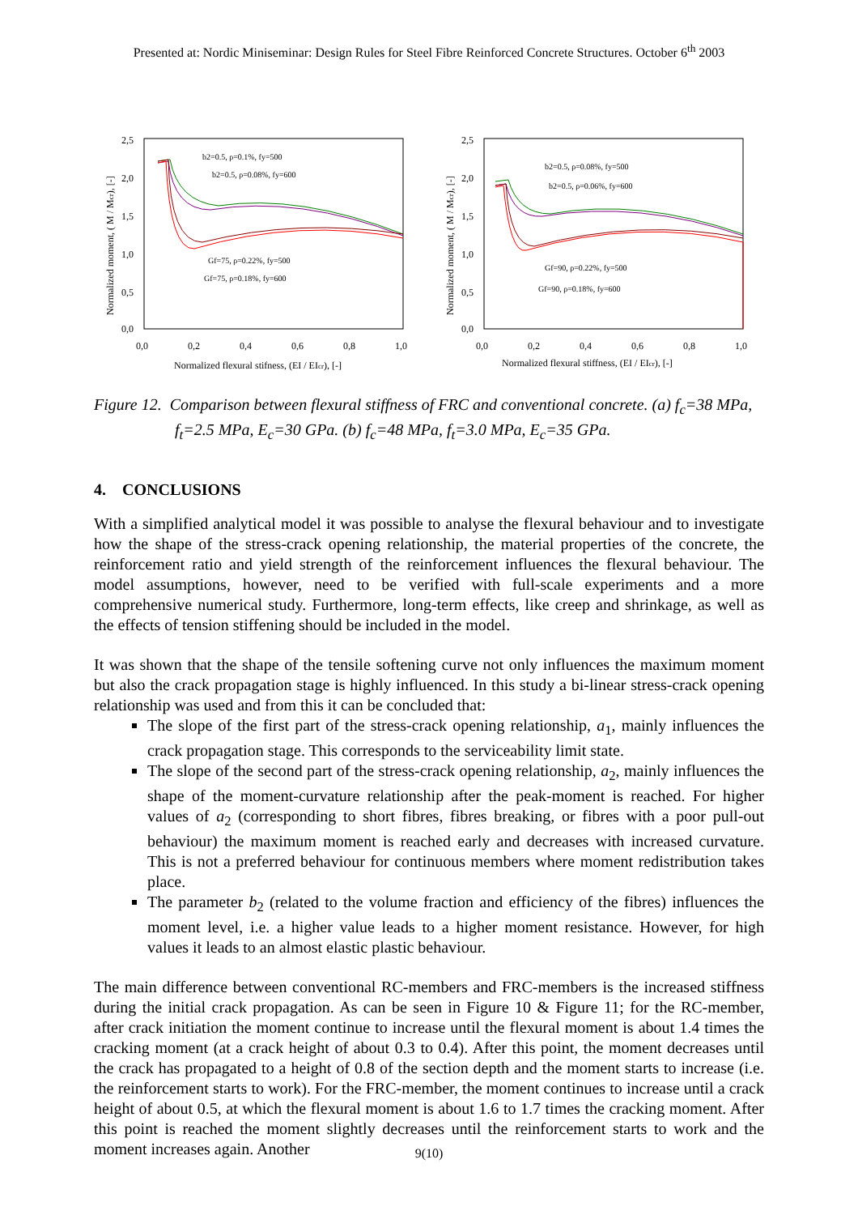Presented at: Nordic Miniseminar: Design Rules for Steel Fibre Reinforced Concrete Structures. October 6<sup>th</sup> 2003
2,5
2,0
1,5
1,0
0,5
0,0
0,0
0,2
0,4
0,6
0,8
1,0
Normalized flexural stifness, (EI / EIcr), [-]
Normalized moment, ( M / Mcr), [-]
b2=0.5, ρ=0.1%, fy=500
b2=0.5, ρ=0.08%, fy=600
Gf=75, ρ=0.22%, fy=500
Gf=75, ρ=0.18%, fy=600
2,5
2,0
1,5
1,0
0,5
0,0
0,0
0,2
0,4
0,6
0,8
1,0
Normalized flexural stiffness, (EI / EIcr), [-]
Normalized moment, ( M / Mcr), [-]
b2=0.5, ρ=0.08%, fy=500
b2=0.5, ρ=0.06%, fy=600
Gf=90, ρ=0.22%, fy=500
Gf=90, ρ=0.18%, fy=600
Figure 12. Comparison between flexural stiffness of FRC and conventional concrete. (a) f<sub>c</sub>=38 MPa, f<sub>t</sub>=2.5 MPa, E<sub>c</sub>=30 GPa. (b) f<sub>c</sub>=48 MPa, f<sub>t</sub>=3.0 MPa, E<sub>c</sub>=35 GPa.
4. CONCLUSIONS
With a simplified analytical model it was possible to analyse the flexural behaviour and to investigate how the shape of the stress-crack opening relationship, the material properties of the concrete, the reinforcement ratio and yield strength of the reinforcement influences the flexural behaviour. The model assumptions, however, need to be verified with full-scale experiments and a more comprehensive numerical study. Furthermore, long-term effects, like creep and shrinkage, as well as the effects of tension stiffening should be included in the model.
It was shown that the shape of the tensile softening curve not only influences the maximum moment but also the crack propagation stage is highly influenced. In this study a bi-linear stress-crack opening relationship was used and from this it can be concluded that:
The slope of the first part of the stress-crack opening relationship, a<sub>1</sub>, mainly influences the crack propagation stage. This corresponds to the serviceability limit state.
The slope of the second part of the stress-crack opening relationship, a<sub>2</sub>, mainly influences the shape of the moment-curvature relationship after the peak-moment is reached. For higher values of a<sub>2</sub> (corresponding to short fibres, fibres breaking, or fibres with a poor pull-out behaviour) the maximum moment is reached early and decreases with increased curvature. This is not a preferred behaviour for continuous members where moment redistribution takes place.
The parameter b<sub>2</sub> (related to the volume fraction and efficiency of the fibres) influences the moment level, i.e. a higher value leads to a higher moment resistance. However, for high values it leads to an almost elastic plastic behaviour.
The main difference between conventional RC-members and FRC-members is the increased stiffness during the initial crack propagation. As can be seen in Figure 10 & Figure 11; for the RC-member, after crack initiation the moment continue to increase until the flexural moment is about 1.4 times the cracking moment (at a crack height of about 0.3 to 0.4). After this point, the moment decreases until the crack has propagated to a height of 0.8 of the section depth and the moment starts to increase (i.e. the reinforcement starts to work). For the FRC-member, the moment continues to increase until a crack height of about 0.5, at which the flexural moment is about 1.6 to 1.7 times the cracking moment. After this point is reached the moment slightly decreases until the reinforcement starts to work and the moment increases again. Another
9(10)